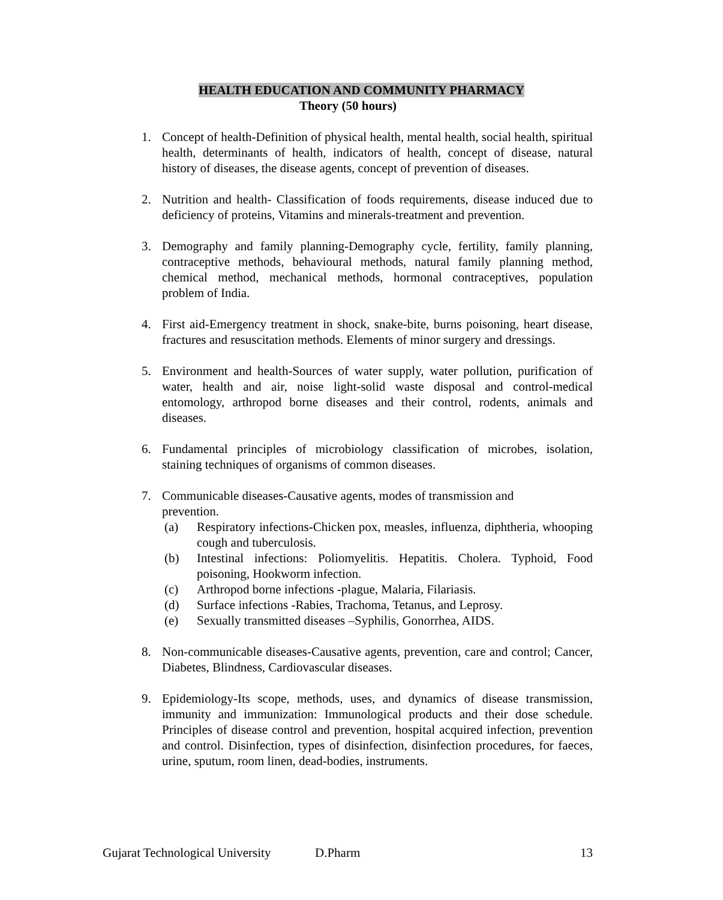HEALTH EDUCATION AND COMMUNITY PHARMACY
Theory (50 hours)
1. Concept of health-Definition of physical health, mental health, social health, spiritual health, determinants of health, indicators of health, concept of disease, natural history of diseases, the disease agents, concept of prevention of diseases.
2. Nutrition and health- Classification of foods requirements, disease induced due to deficiency of proteins, Vitamins and minerals-treatment and prevention.
3. Demography and family planning-Demography cycle, fertility, family planning, contraceptive methods, behavioural methods, natural family planning method, chemical method, mechanical methods, hormonal contraceptives, population problem of India.
4. First aid-Emergency treatment in shock, snake-bite, burns poisoning, heart disease, fractures and resuscitation methods. Elements of minor surgery and dressings.
5. Environment and health-Sources of water supply, water pollution, purification of water, health and air, noise light-solid waste disposal and control-medical entomology, arthropod borne diseases and their control, rodents, animals and diseases.
6. Fundamental principles of microbiology classification of microbes, isolation, staining techniques of organisms of common diseases.
7. Communicable diseases-Causative agents, modes of transmission and
prevention.
(a) Respiratory infections-Chicken pox, measles, influenza, diphtheria, whooping cough and tuberculosis.
(b) Intestinal infections: Poliomyelitis. Hepatitis. Cholera. Typhoid, Food poisoning, Hookworm infection.
(c) Arthropod borne infections -plague, Malaria, Filariasis.
(d) Surface infections -Rabies, Trachoma, Tetanus, and Leprosy.
(e) Sexually transmitted diseases –Syphilis, Gonorrhea, AIDS.
8. Non-communicable diseases-Causative agents, prevention, care and control; Cancer, Diabetes, Blindness, Cardiovascular diseases.
9. Epidemiology-Its scope, methods, uses, and dynamics of disease transmission, immunity and immunization: Immunological products and their dose schedule. Principles of disease control and prevention, hospital acquired infection, prevention and control. Disinfection, types of disinfection, disinfection procedures, for faeces, urine, sputum, room linen, dead-bodies, instruments.
Gujarat Technological University D.Pharm 13